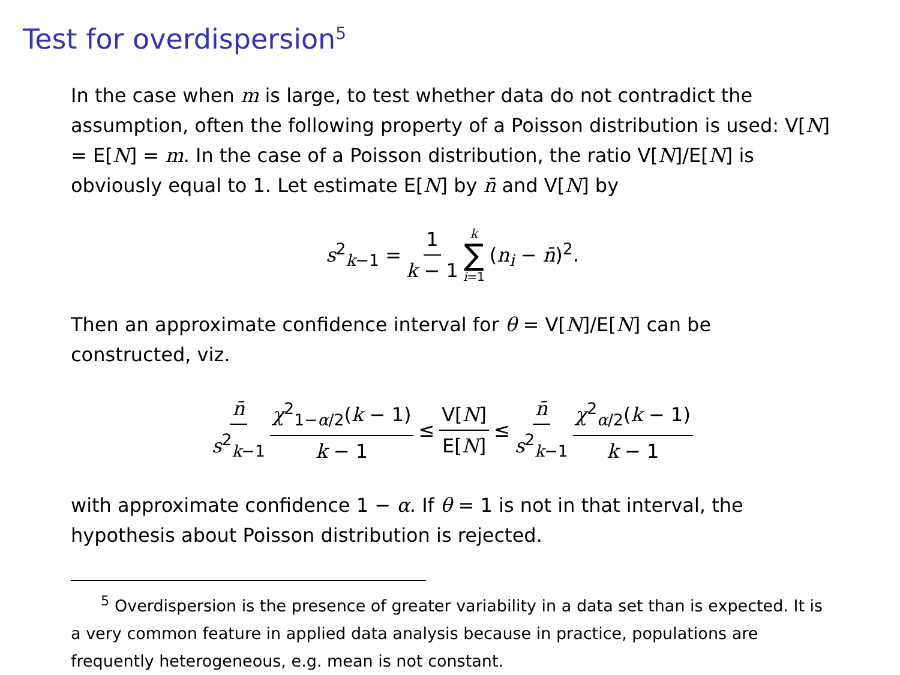Test for overdispersion<sup>5</sup>
In the case when m is large, to test whether data do not contradict the assumption, often the following property of a Poisson distribution is used: V[N] = E[N] = m. In the case of a Poisson distribution, the ratio V[N]/E[N] is obviously equal to 1. Let estimate E[N] by n̄ and V[N] by
s<sup>2</sup><sub>k−1</sub> = 1 k − 1 k ∑ i=1 (n<sub>i</sub> − n̄)<sup>2</sup>.
Then an approximate confidence interval for θ = V[N]/E[N] can be constructed, viz.
n̄ s<sup>2</sup><sub>k−1</sub> χ<sup>2</sup><sub>1−α/2</sub>(k − 1) k − 1 ≤ V[N] E[N] ≤ n̄ s<sup>2</sup><sub>k−1</sub> χ<sup>2</sup><sub>α/2</sub>(k − 1) k − 1
with approximate confidence 1 − α. If θ = 1 is not in that interval, the hypothesis about Poisson distribution is rejected.
<sup>5</sup> Overdispersion is the presence of greater variability in a data set than is expected. It is a very common feature in applied data analysis because in practice, populations are frequently heterogeneous, e.g. mean is not constant.